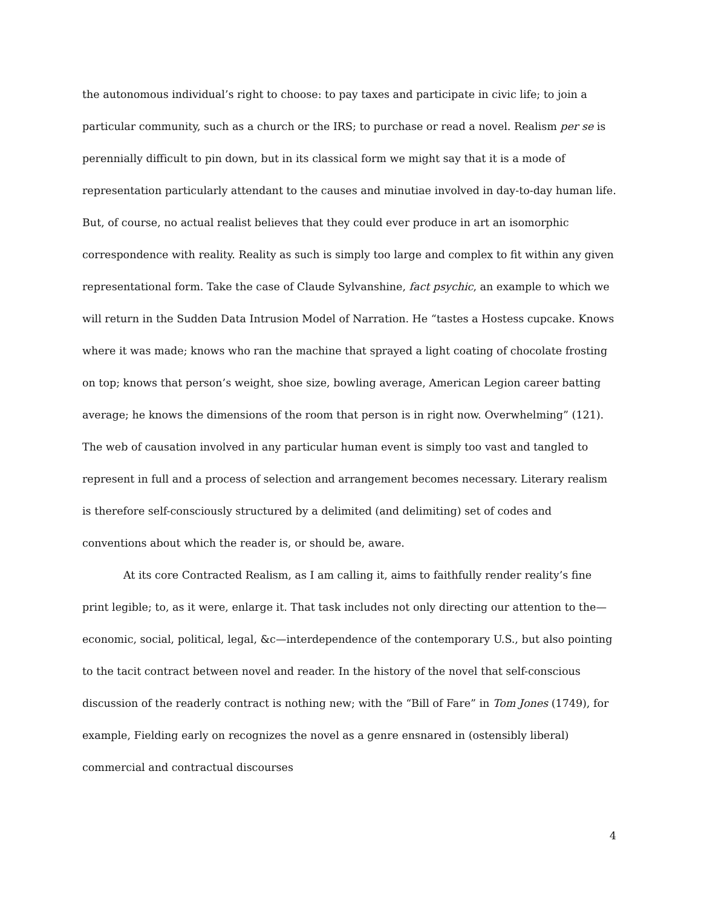the autonomous individual’s right to choose: to pay taxes and participate in civic life; to join a particular community, such as a church or the IRS; to purchase or read a novel. Realism per se is perennially difficult to pin down, but in its classical form we might say that it is a mode of representation particularly attendant to the causes and minutiae involved in day-to-day human life. But, of course, no actual realist believes that they could ever produce in art an isomorphic correspondence with reality. Reality as such is simply too large and complex to fit within any given representational form. Take the case of Claude Sylvanshine, fact psychic, an example to which we will return in the Sudden Data Intrusion Model of Narration. He “tastes a Hostess cupcake. Knows where it was made; knows who ran the machine that sprayed a light coating of chocolate frosting on top; knows that person’s weight, shoe size, bowling average, American Legion career batting average; he knows the dimensions of the room that person is in right now. Overwhelming” (121). The web of causation involved in any particular human event is simply too vast and tangled to represent in full and a process of selection and arrangement becomes necessary. Literary realism is therefore self-consciously structured by a delimited (and delimiting) set of codes and conventions about which the reader is, or should be, aware.
At its core Contracted Realism, as I am calling it, aims to faithfully render reality’s fine print legible; to, as it were, enlarge it. That task includes not only directing our attention to the—economic, social, political, legal, &c—interdependence of the contemporary U.S., but also pointing to the tacit contract between novel and reader. In the history of the novel that self-conscious discussion of the readerly contract is nothing new; with the “Bill of Fare” in Tom Jones (1749), for example, Fielding early on recognizes the novel as a genre ensnared in (ostensibly liberal) commercial and contractual discourses
4